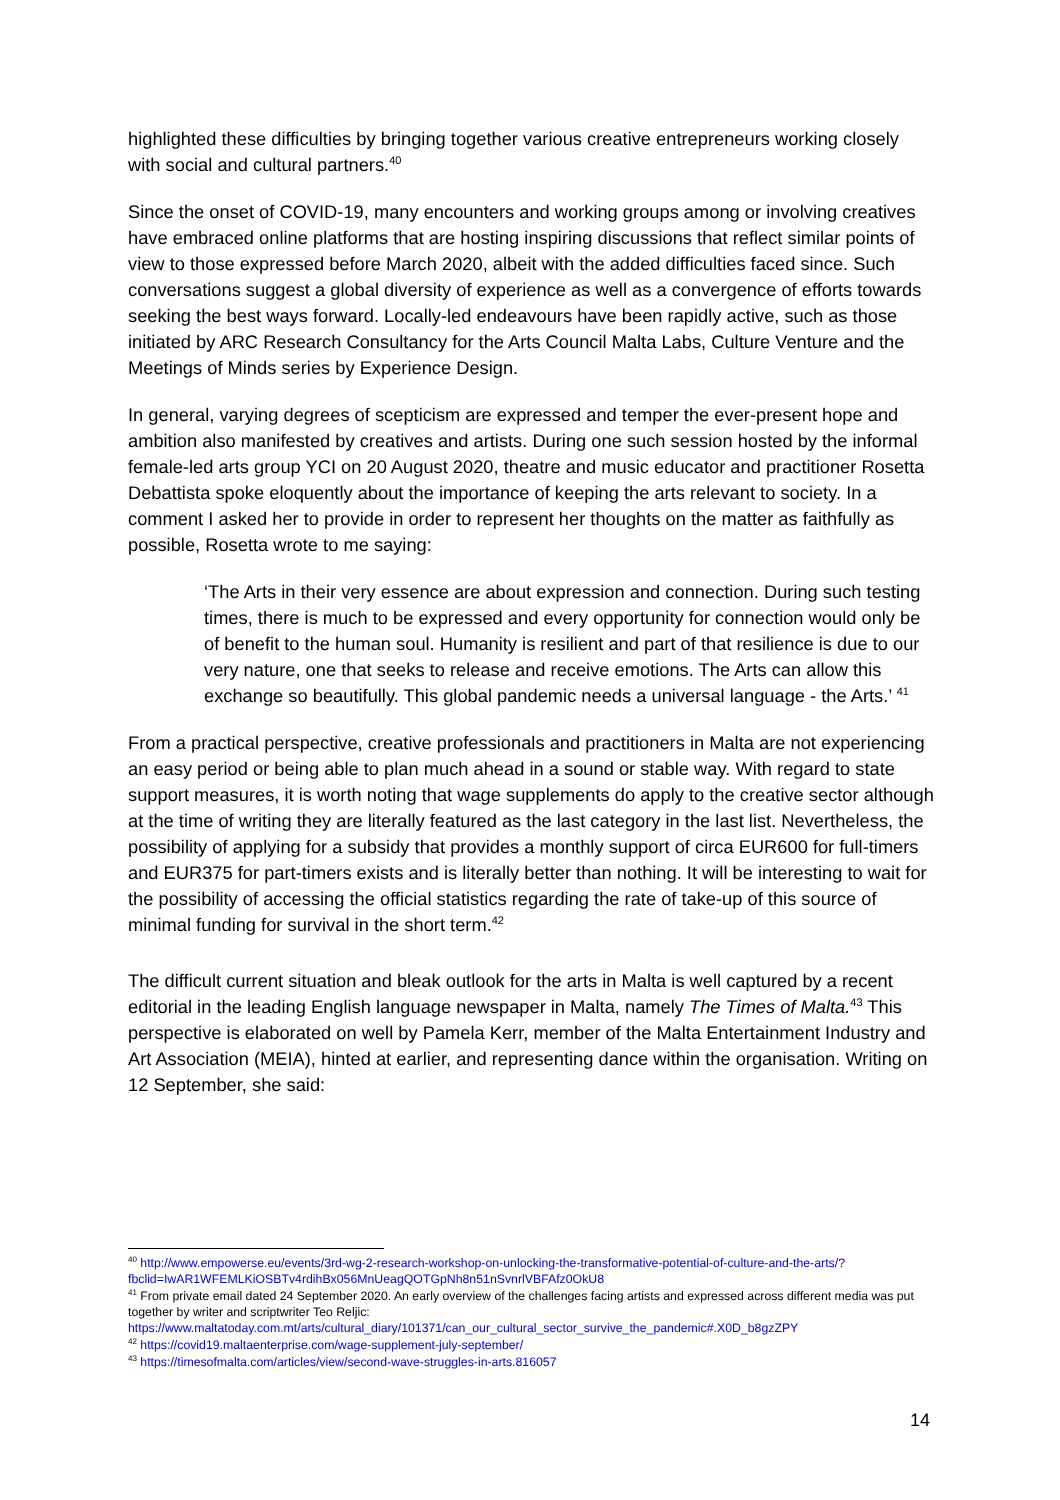highlighted these difficulties by bringing together various creative entrepreneurs working closely with social and cultural partners.<sup>40</sup>
Since the onset of COVID-19, many encounters and working groups among or involving creatives have embraced online platforms that are hosting inspiring discussions that reflect similar points of view to those expressed before March 2020, albeit with the added difficulties faced since. Such conversations suggest a global diversity of experience as well as a convergence of efforts towards seeking the best ways forward. Locally-led endeavours have been rapidly active, such as those initiated by ARC Research Consultancy for the Arts Council Malta Labs, Culture Venture and the Meetings of Minds series by Experience Design.
In general, varying degrees of scepticism are expressed and temper the ever-present hope and ambition also manifested by creatives and artists. During one such session hosted by the informal female-led arts group YCI on 20 August 2020, theatre and music educator and practitioner Rosetta Debattista spoke eloquently about the importance of keeping the arts relevant to society. In a comment I asked her to provide in order to represent her thoughts on the matter as faithfully as possible, Rosetta wrote to me saying:
‘The Arts in their very essence are about expression and connection. During such testing times, there is much to be expressed and every opportunity for connection would only be of benefit to the human soul. Humanity is resilient and part of that resilience is due to our very nature, one that seeks to release and receive emotions. The Arts can allow this exchange so beautifully. This global pandemic needs a universal language - the Arts.’ <sup>41</sup>
From a practical perspective, creative professionals and practitioners in Malta are not experiencing an easy period or being able to plan much ahead in a sound or stable way. With regard to state support measures, it is worth noting that wage supplements do apply to the creative sector although at the time of writing they are literally featured as the last category in the last list. Nevertheless, the possibility of applying for a subsidy that provides a monthly support of circa EUR600 for full-timers and EUR375 for part-timers exists and is literally better than nothing. It will be interesting to wait for the possibility of accessing the official statistics regarding the rate of take-up of this source of minimal funding for survival in the short term.<sup>42</sup>
The difficult current situation and bleak outlook for the arts in Malta is well captured by a recent editorial in the leading English language newspaper in Malta, namely The Times of Malta.<sup>43</sup> This perspective is elaborated on well by Pamela Kerr, member of the Malta Entertainment Industry and Art Association (MEIA), hinted at earlier, and representing dance within the organisation. Writing on 12 September, she said:
<sup>40</sup> http://www.empowerse.eu/events/3rd-wg-2-research-workshop-on-unlocking-the-transformative-potential-of-culture-and-the-arts/?fbclid=IwAR1WFEMLKiOSBTv4rdihBx056MnUeagQOTGpNh8n51nSvnrlVBFAfz0OkU8
<sup>41</sup> From private email dated 24 September 2020. An early overview of the challenges facing artists and expressed across different media was put together by writer and scriptwriter Teo Reljic: https://www.maltatoday.com.mt/arts/cultural_diary/101371/can_our_cultural_sector_survive_the_pandemic#.X0D_b8gzZPY
<sup>42</sup> https://covid19.maltaenterprise.com/wage-supplement-july-september/
<sup>43</sup> https://timesofmalta.com/articles/view/second-wave-struggles-in-arts.816057
14